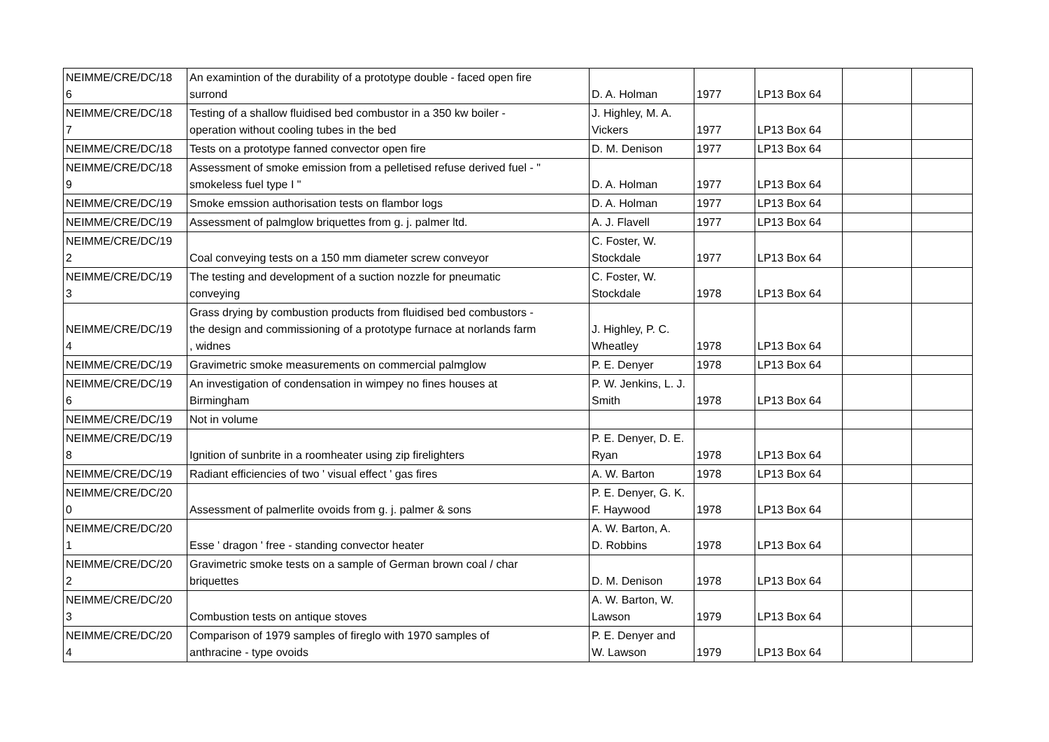| NEIMME/CRE/DC/18 6 | An examintion of the durability of a prototype double - faced open fire surrond | D. A. Holman | 1977 | LP13 Box 64 | | |
| NEIMME/CRE/DC/18 7 | Testing of a shallow fluidised bed combustor in a 350 kw boiler - operation without cooling tubes in the bed | J. Highley, M. A. Vickers | 1977 | LP13 Box 64 | | |
| NEIMME/CRE/DC/18 | Tests on a prototype fanned convector open fire | D. M. Denison | 1977 | LP13 Box 64 | | |
| NEIMME/CRE/DC/18 9 | Assessment of smoke emission from a pelletised refuse derived fuel - " smokeless fuel type I " | D. A. Holman | 1977 | LP13 Box 64 | | |
| NEIMME/CRE/DC/19 | Smoke emssion authorisation tests on flambor logs | D. A. Holman | 1977 | LP13 Box 64 | | |
| NEIMME/CRE/DC/19 | Assessment of palmglow briquettes from g. j. palmer ltd. | A. J. Flavell | 1977 | LP13 Box 64 | | |
| NEIMME/CRE/DC/19 2 | Coal conveying tests on a 150 mm diameter screw conveyor | C. Foster, W. Stockdale | 1977 | LP13 Box 64 | | |
| NEIMME/CRE/DC/19 3 | The testing and development of a suction nozzle for pneumatic conveying | C. Foster, W. Stockdale | 1978 | LP13 Box 64 | | |
| NEIMME/CRE/DC/19 4 | Grass drying by combustion products from fluidised bed combustors - the design and commissioning of a prototype furnace at norlands farm , widnes | J. Highley, P. C. Wheatley | 1978 | LP13 Box 64 | | |
| NEIMME/CRE/DC/19 | Gravimetric smoke measurements on commercial palmglow | P. E. Denyer | 1978 | LP13 Box 64 | | |
| NEIMME/CRE/DC/19 6 | An investigation of condensation in wimpey no fines houses at Birmingham | P. W. Jenkins, L. J. Smith | 1978 | LP13 Box 64 | | |
| NEIMME/CRE/DC/19 | Not in volume | | | | | |
| NEIMME/CRE/DC/19 8 | Ignition of sunbrite in a roomheater using zip firelighters | P. E. Denyer, D. E. Ryan | 1978 | LP13 Box 64 | | |
| NEIMME/CRE/DC/19 | Radiant efficiencies of two ' visual effect ' gas fires | A. W. Barton | 1978 | LP13 Box 64 | | |
| NEIMME/CRE/DC/20 0 | Assessment of palmerlite ovoids from g. j. palmer & sons | P. E. Denyer, G. K. F. Haywood | 1978 | LP13 Box 64 | | |
| NEIMME/CRE/DC/20 1 | Esse ' dragon ' free - standing convector heater | A. W. Barton, A. D. Robbins | 1978 | LP13 Box 64 | | |
| NEIMME/CRE/DC/20 2 | Gravimetric smoke tests on a sample of German brown coal / char briquettes | D. M. Denison | 1978 | LP13 Box 64 | | |
| NEIMME/CRE/DC/20 3 | Combustion tests on antique stoves | A. W. Barton, W. Lawson | 1979 | LP13 Box 64 | | |
| NEIMME/CRE/DC/20 4 | Comparison of 1979 samples of fireglo with 1970 samples of anthracine - type ovoids | P. E. Denyer and W. Lawson | 1979 | LP13 Box 64 | | |